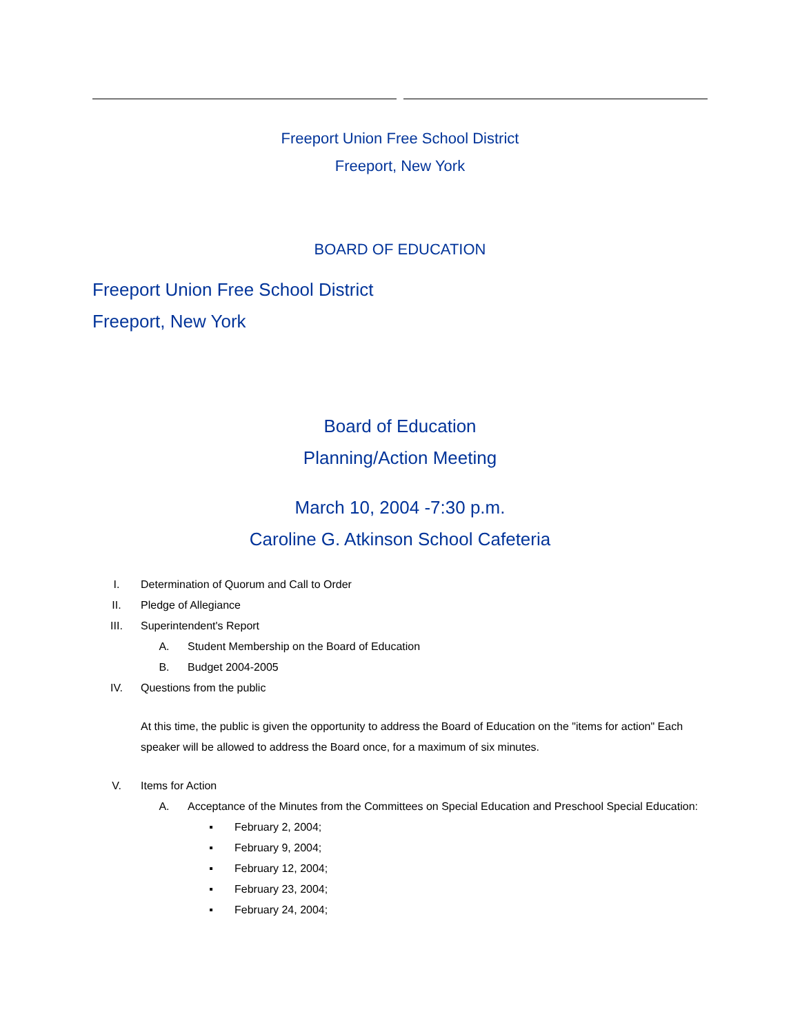Freeport Union Free School District
Freeport, New York
BOARD OF EDUCATION
Freeport Union Free School District
Freeport, New York
Board of Education
Planning/Action Meeting
March 10, 2004 -7:30 p.m.
Caroline G. Atkinson School Cafeteria
I. Determination of Quorum and Call to Order
II. Pledge of Allegiance
III. Superintendent's Report
A. Student Membership on the Board of Education
B. Budget 2004-2005
IV. Questions from the public
At this time, the public is given the opportunity to address the Board of Education on the "items for action" Each speaker will be allowed to address the Board once, for a maximum of six minutes.
V. Items for Action
A. Acceptance of the Minutes from the Committees on Special Education and Preschool Special Education:
▪ February 2, 2004;
▪ February 9, 2004;
▪ February 12, 2004;
▪ February 23, 2004;
▪ February 24, 2004;